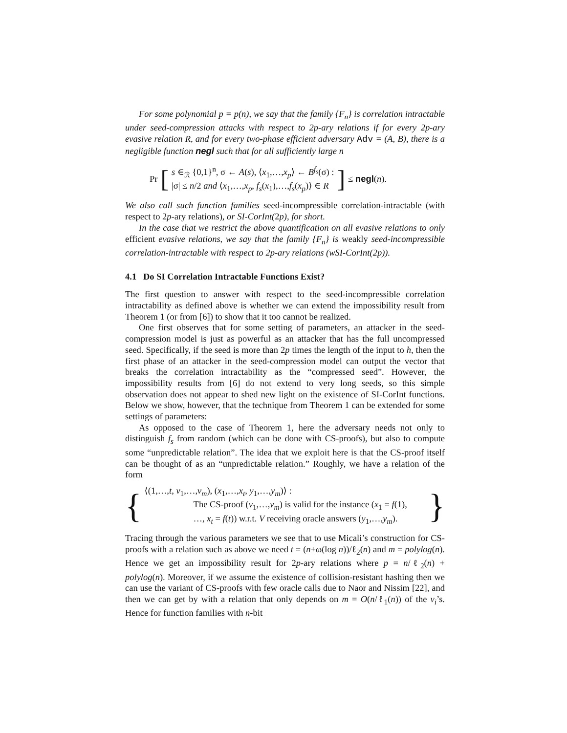For some polynomial p = p(n), we say that the family {F<sub>n</sub>} is correlation intractable under seed-compression attacks with respect to 2p-ary relations if for every 2p-ary evasive relation R, and for every two-phase efficient adversary Adv = (A, B), there is a negligible function negl such that for all sufficiently large n
Pr [
s ∈<sub>ℛ</sub> {0,1}<sup>n</sup>, σ ← A(s), ⟨x<sub>1</sub>,…,x<sub>p</sub>⟩ ← B<sup>f<sub>s</sub></sup>(σ) :
|σ| ≤ n/2 and ⟨x<sub>1</sub>,…,x<sub>p</sub>, f<sub>s</sub>(x<sub>1</sub>),…,f<sub>s</sub>(x<sub>p</sub>)⟩ ∈ R
] ≤ negl(n).
We also call such function families seed-incompressible correlation-intractable (with respect to 2p-ary relations), or SI-CorInt(2p), for short.
In the case that we restrict the above quantification on all evasive relations to only efficient evasive relations, we say that the family {F<sub>n</sub>} is weakly seed-incompressible correlation-intractable with respect to 2p-ary relations (wSI-CorInt(2p)).
4.1 Do SI Correlation Intractable Functions Exist?
The first question to answer with respect to the seed-incompressible correlation intractability as defined above is whether we can extend the impossibility result from Theorem 1 (or from [6]) to show that it too cannot be realized.
One first observes that for some setting of parameters, an attacker in the seed-compression model is just as powerful as an attacker that has the full uncompressed seed. Specifically, if the seed is more than 2p times the length of the input to h, then the first phase of an attacker in the seed-compression model can output the vector that breaks the correlation intractability as the “compressed seed”. However, the impossibility results from [6] do not extend to very long seeds, so this simple observation does not appear to shed new light on the existence of SI-CorInt functions. Below we show, however, that the technique from Theorem 1 can be extended for some settings of parameters:
As opposed to the case of Theorem 1, here the adversary needs not only to distinguish f<sub>s</sub> from random (which can be done with CS-proofs), but also to compute some “unpredictable relation”. The idea that we exploit here is that the CS-proof itself can be thought of as an “unpredictable relation.” Roughly, we have a relation of the form
{
⟨(1,…,t, v<sub>1</sub>,…,v<sub>m</sub>), (x<sub>1</sub>,…,x<sub>t</sub>, y<sub>1</sub>,…,y<sub>m</sub>)⟩ :
The CS-proof (v<sub>1</sub>,…,v<sub>m</sub>) is valid for the instance (x<sub>1</sub> = f(1),
…, x<sub>t</sub> = f(t)) w.r.t. V receiving oracle answers (y<sub>1</sub>,…,y<sub>m</sub>).
}
Tracing through the various parameters we see that to use Micali’s construction for CS-proofs with a relation such as above we need t = (n+ω(log n))/ℓ<sub>2</sub>(n) and m = polylog(n). Hence we get an impossibility result for 2p-ary relations where p = n/ℓ<sub>2</sub>(n) + polylog(n). Moreover, if we assume the existence of collision-resistant hashing then we can use the variant of CS-proofs with few oracle calls due to Naor and Nissim [22], and then we can get by with a relation that only depends on m = O(n/ℓ<sub>1</sub>(n)) of the v<sub>i</sub>’s. Hence for function families with n-bit